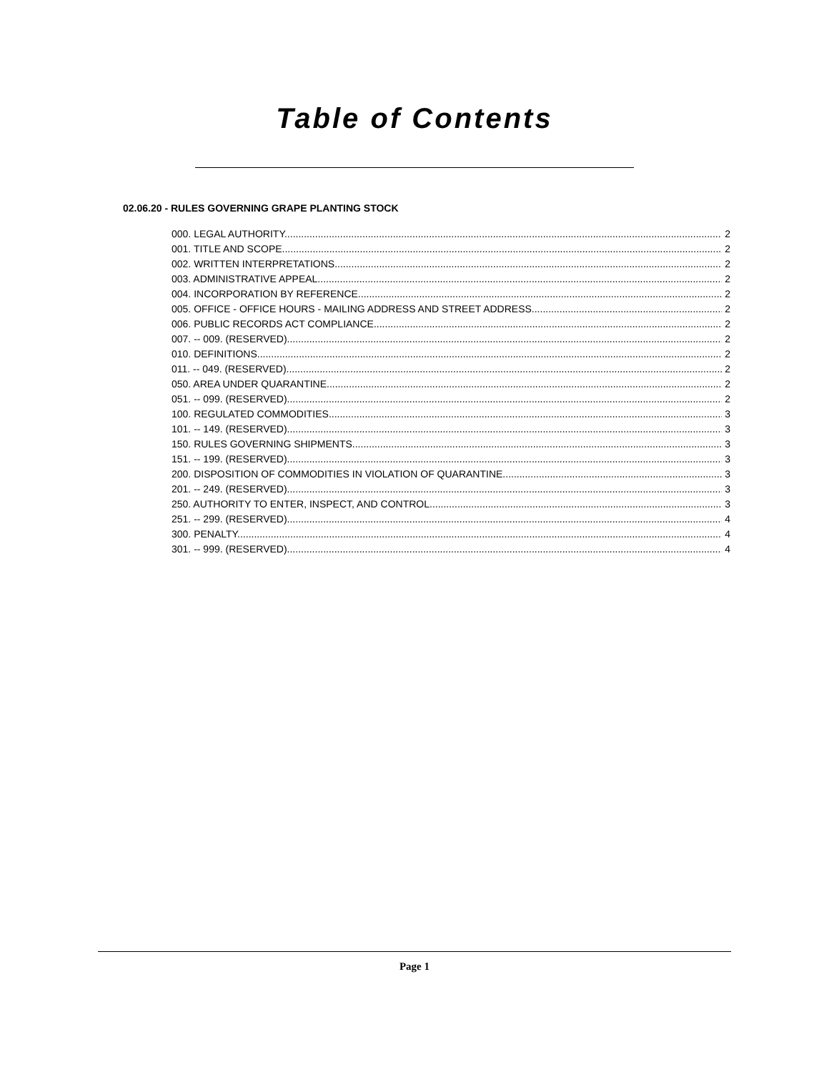Table of Contents
02.06.20 - RULES GOVERNING GRAPE PLANTING STOCK
000. LEGAL AUTHORITY. 2
001. TITLE AND SCOPE. 2
002. WRITTEN INTERPRETATIONS. 2
003. ADMINISTRATIVE APPEAL. 2
004. INCORPORATION BY REFERENCE. 2
005. OFFICE - OFFICE HOURS - MAILING ADDRESS AND STREET ADDRESS. 2
006. PUBLIC RECORDS ACT COMPLIANCE. 2
007. -- 009. (RESERVED). 2
010. DEFINITIONS. 2
011. -- 049. (RESERVED). 2
050. AREA UNDER QUARANTINE. 2
051. -- 099. (RESERVED). 2
100. REGULATED COMMODITIES. 3
101. -- 149. (RESERVED). 3
150. RULES GOVERNING SHIPMENTS. 3
151. -- 199. (RESERVED). 3
200. DISPOSITION OF COMMODITIES IN VIOLATION OF QUARANTINE. 3
201. -- 249. (RESERVED). 3
250. AUTHORITY TO ENTER, INSPECT, AND CONTROL. 3
251. -- 299. (RESERVED). 4
300. PENALTY. 4
301. -- 999. (RESERVED). 4
Page 1